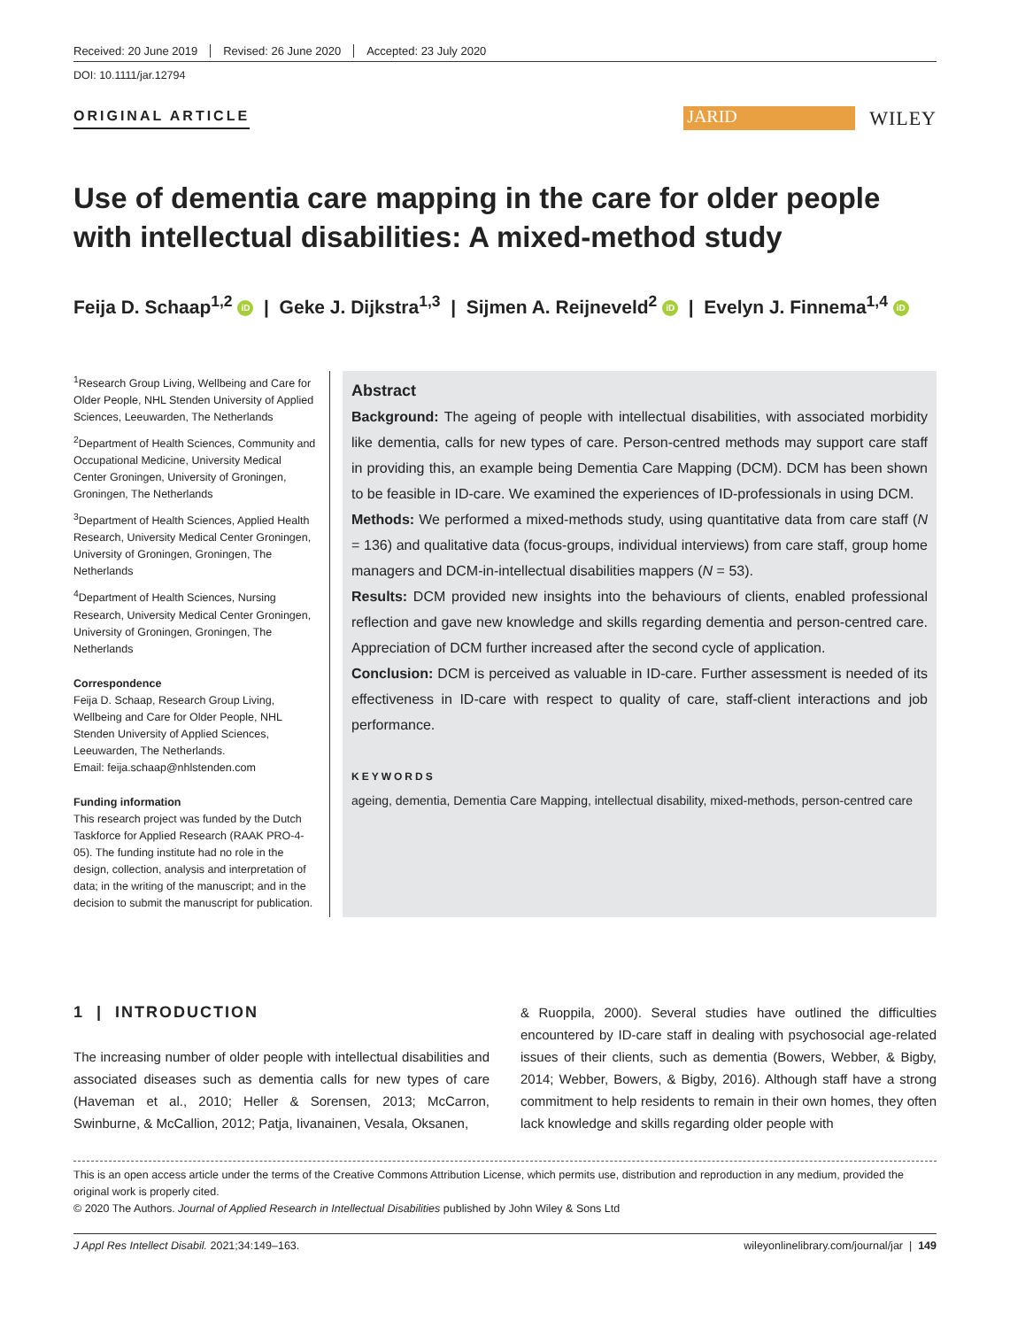Received: 20 June 2019 Revised: 26 June 2020 Accepted: 23 July 2020
DOI: 10.1111/jar.12794
ORIGINAL ARTICLE
JARID
WILEY
Use of dementia care mapping in the care for older people with intellectual disabilities: A mixed-method study
Feija D. Schaap<sup>1,2</sup> iD | Geke J. Dijkstra<sup>1,3</sup> | Sijmen A. Reijneveld<sup>2</sup> iD | Evelyn J. Finnema<sup>1,4</sup> iD
<sup>1</sup> Research Group Living, Wellbeing and Care for Older People, NHL Stenden University of Applied Sciences, Leeuwarden, The Netherlands
<sup>2</sup> Department of Health Sciences, Community and Occupational Medicine, University Medical Center Groningen, University of Groningen, Groningen, The Netherlands
<sup>3</sup> Department of Health Sciences, Applied Health Research, University Medical Center Groningen, University of Groningen, Groningen, The Netherlands
<sup>4</sup> Department of Health Sciences, Nursing Research, University Medical Center Groningen, University of Groningen, Groningen, The Netherlands
Correspondence
Feija D. Schaap, Research Group Living, Wellbeing and Care for Older People, NHL Stenden University of Applied Sciences, Leeuwarden, The Netherlands.
Email: feija.schaap@nhlstenden.com
Funding information
This research project was funded by the Dutch Taskforce for Applied Research (RAAK PRO-4-05). The funding institute had no role in the design, collection, analysis and interpretation of data; in the writing of the manuscript; and in the decision to submit the manuscript for publication.
Abstract
Background: The ageing of people with intellectual disabilities, with associated morbidity like dementia, calls for new types of care. Person-centred methods may support care staff in providing this, an example being Dementia Care Mapping (DCM). DCM has been shown to be feasible in ID-care. We examined the experiences of ID-professionals in using DCM.
Methods: We performed a mixed-methods study, using quantitative data from care staff (N = 136) and qualitative data (focus-groups, individual interviews) from care staff, group home managers and DCM-in-intellectual disabilities mappers (N = 53).
Results: DCM provided new insights into the behaviours of clients, enabled professional reflection and gave new knowledge and skills regarding dementia and person-centred care. Appreciation of DCM further increased after the second cycle of application.
Conclusion: DCM is perceived as valuable in ID-care. Further assessment is needed of its effectiveness in ID-care with respect to quality of care, staff-client interactions and job performance.
KEYWORDS
ageing, dementia, Dementia Care Mapping, intellectual disability, mixed-methods, person-centred care
1 | INTRODUCTION
The increasing number of older people with intellectual disabilities and associated diseases such as dementia calls for new types of care (Haveman et al., 2010; Heller & Sorensen, 2013; McCarron, Swinburne, & McCallion, 2012; Patja, Iivanainen, Vesala, Oksanen,
& Ruoppila, 2000). Several studies have outlined the difficulties encountered by ID-care staff in dealing with psychosocial age-related issues of their clients, such as dementia (Bowers, Webber, & Bigby, 2014; Webber, Bowers, & Bigby, 2016). Although staff have a strong commitment to help residents to remain in their own homes, they often lack knowledge and skills regarding older people with
This is an open access article under the terms of the Creative Commons Attribution License, which permits use, distribution and reproduction in any medium, provided the original work is properly cited.
© 2020 The Authors. Journal of Applied Research in Intellectual Disabilities published by John Wiley & Sons Ltd
J Appl Res Intellect Disabil. 2021;34:149–163. wileyonlinelibrary.com/journal/jar | 149